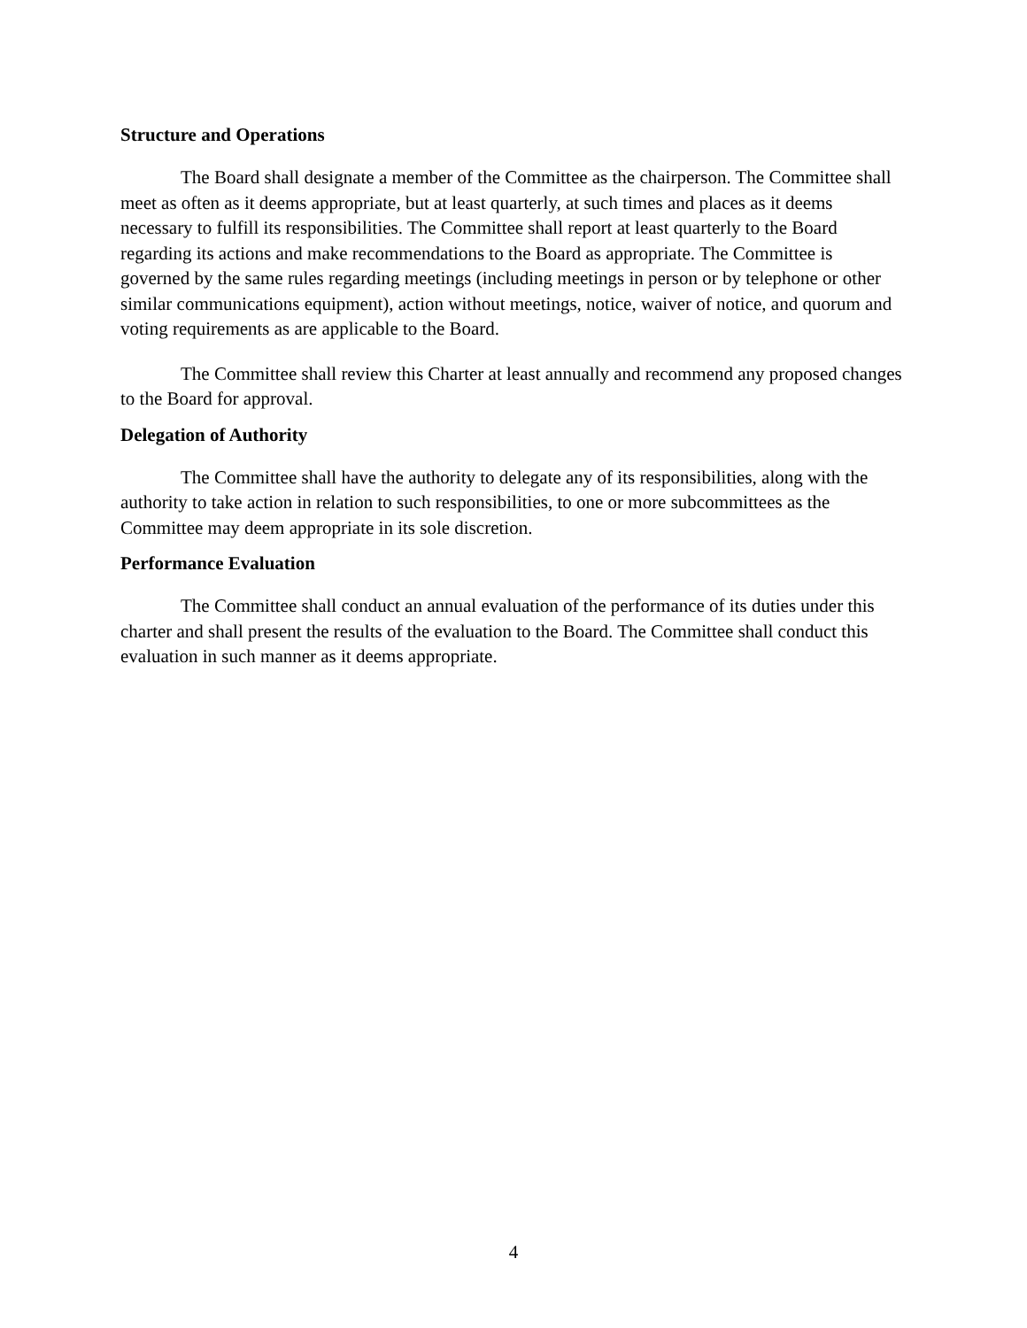Structure and Operations
The Board shall designate a member of the Committee as the chairperson. The Committee shall meet as often as it deems appropriate, but at least quarterly, at such times and places as it deems necessary to fulfill its responsibilities. The Committee shall report at least quarterly to the Board regarding its actions and make recommendations to the Board as appropriate. The Committee is governed by the same rules regarding meetings (including meetings in person or by telephone or other similar communications equipment), action without meetings, notice, waiver of notice, and quorum and voting requirements as are applicable to the Board.
The Committee shall review this Charter at least annually and recommend any proposed changes to the Board for approval.
Delegation of Authority
The Committee shall have the authority to delegate any of its responsibilities, along with the authority to take action in relation to such responsibilities, to one or more subcommittees as the Committee may deem appropriate in its sole discretion.
Performance Evaluation
The Committee shall conduct an annual evaluation of the performance of its duties under this charter and shall present the results of the evaluation to the Board. The Committee shall conduct this evaluation in such manner as it deems appropriate.
4